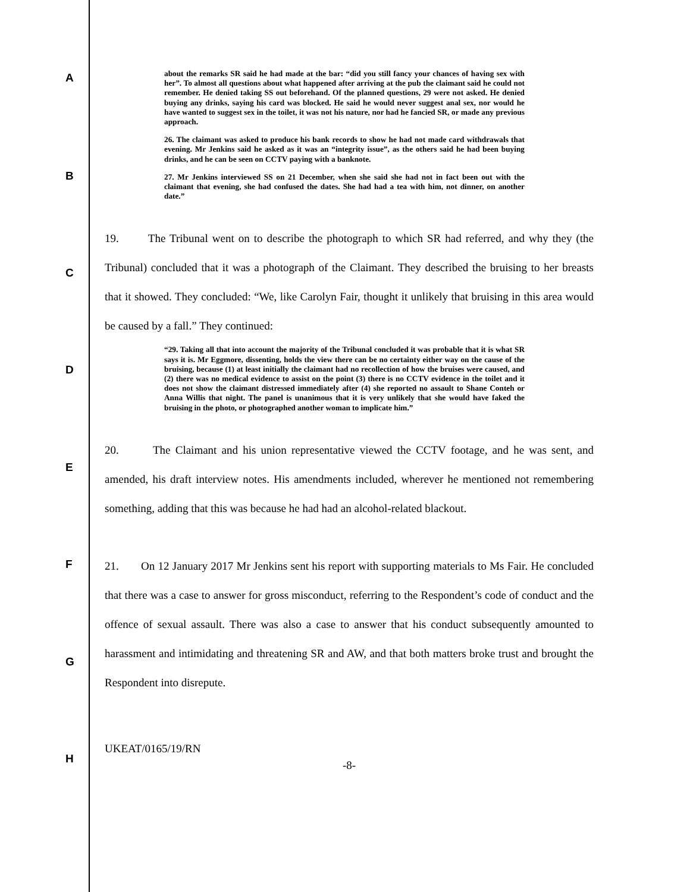A
B
C
D
E
F
G
H
about the remarks SR said he had made at the bar: “did you still fancy your chances of having sex with her”. To almost all questions about what happened after arriving at the pub the claimant said he could not remember. He denied taking SS out beforehand. Of the planned questions, 29 were not asked. He denied buying any drinks, saying his card was blocked. He said he would never suggest anal sex, nor would he have wanted to suggest sex in the toilet, it was not his nature, nor had he fancied SR, or made any previous approach.
26. The claimant was asked to produce his bank records to show he had not made card withdrawals that evening. Mr Jenkins said he asked as it was an “integrity issue”, as the others said he had been buying drinks, and he can be seen on CCTV paying with a banknote.
27. Mr Jenkins interviewed SS on 21 December, when she said she had not in fact been out with the claimant that evening, she had confused the dates. She had had a tea with him, not dinner, on another date.”
19. The Tribunal went on to describe the photograph to which SR had referred, and why they (the Tribunal) concluded that it was a photograph of the Claimant. They described the bruising to her breasts that it showed. They concluded: “We, like Carolyn Fair, thought it unlikely that bruising in this area would be caused by a fall.” They continued:
“29. Taking all that into account the majority of the Tribunal concluded it was probable that it is what SR says it is. Mr Eggmore, dissenting, holds the view there can be no certainty either way on the cause of the bruising, because (1) at least initially the claimant had no recollection of how the bruises were caused, and (2) there was no medical evidence to assist on the point (3) there is no CCTV evidence in the toilet and it does not show the claimant distressed immediately after (4) she reported no assault to Shane Conteh or Anna Willis that night. The panel is unanimous that it is very unlikely that she would have faked the bruising in the photo, or photographed another woman to implicate him.”
20. The Claimant and his union representative viewed the CCTV footage, and he was sent, and amended, his draft interview notes. His amendments included, wherever he mentioned not remembering something, adding that this was because he had had an alcohol-related blackout.
21. On 12 January 2017 Mr Jenkins sent his report with supporting materials to Ms Fair. He concluded that there was a case to answer for gross misconduct, referring to the Respondent’s code of conduct and the offence of sexual assault. There was also a case to answer that his conduct subsequently amounted to harassment and intimidating and threatening SR and AW, and that both matters broke trust and brought the Respondent into disrepute.
UKEAT/0165/19/RN
-8-